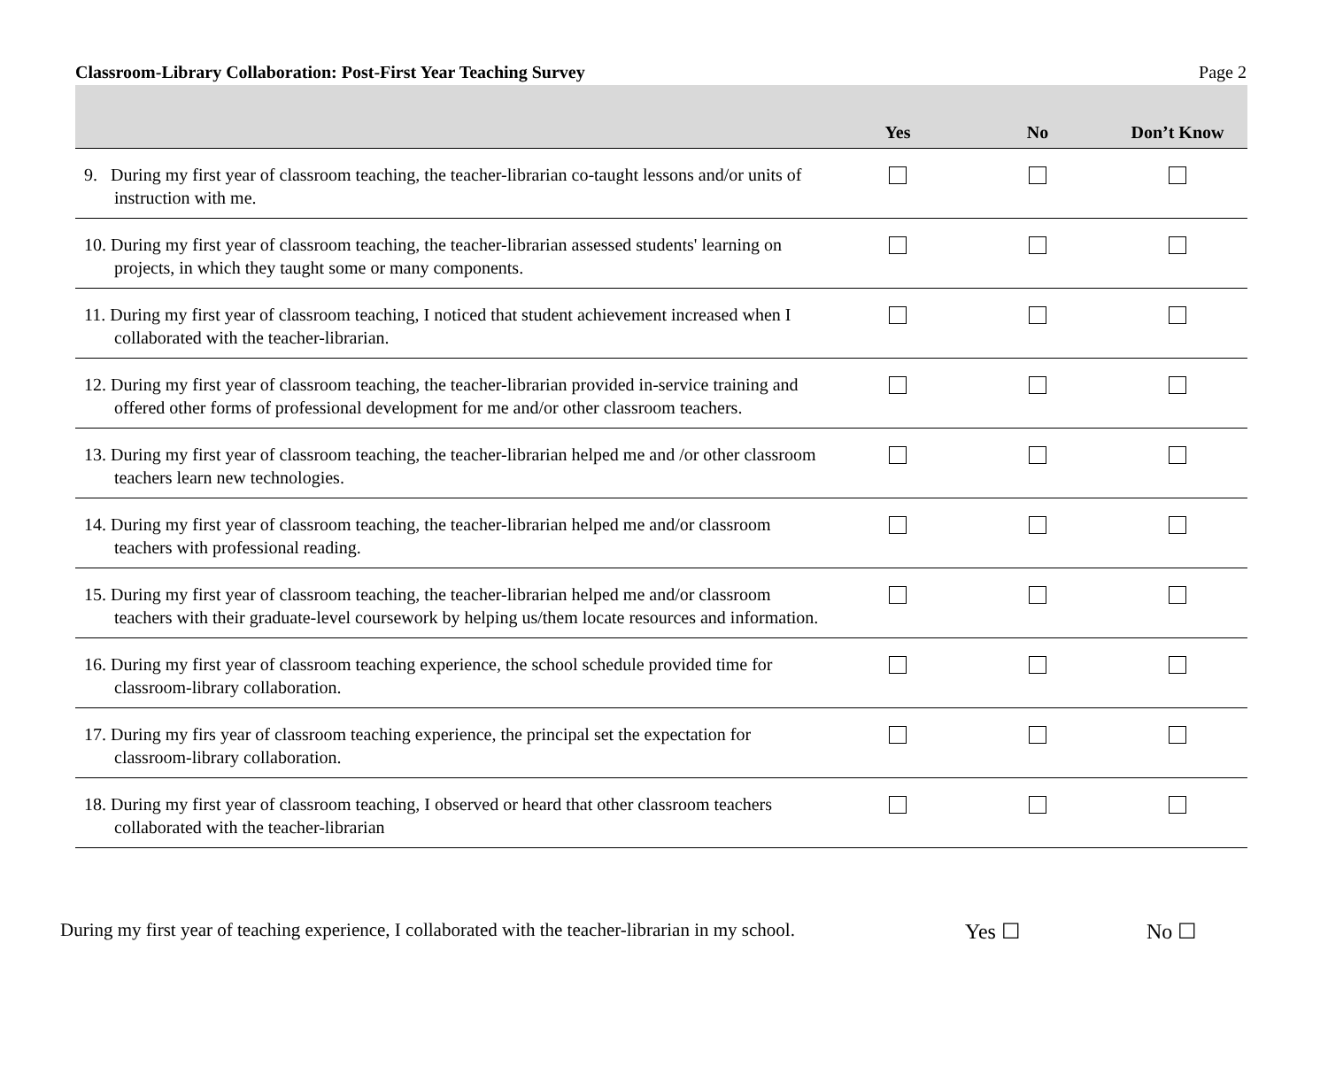Classroom-Library Collaboration: Post-First Year Teaching Survey Page 2
| | Yes | No | Don’t Know |
| --- | --- | --- | --- |
| 9. During my first year of classroom teaching, the teacher-librarian co-taught lessons and/or units of instruction with me. | | | |
| 10. During my first year of classroom teaching, the teacher-librarian assessed students' learning on projects, in which they taught some or many components. | | | |
| 11. During my first year of classroom teaching, I noticed that student achievement increased when I collaborated with the teacher-librarian. | | | |
| 12. During my first year of classroom teaching, the teacher-librarian provided in-service training and offered other forms of professional development for me and/or other classroom teachers. | | | |
| 13. During my first year of classroom teaching, the teacher-librarian helped me and /or other classroom teachers learn new technologies. | | | |
| 14. During my first year of classroom teaching, the teacher-librarian helped me and/or classroom teachers with professional reading. | | | |
| 15. During my first year of classroom teaching, the teacher-librarian helped me and/or classroom teachers with their graduate-level coursework by helping us/them locate resources and information. | | | |
| 16. During my first year of classroom teaching experience, the school schedule provided time for classroom-library collaboration. | | | |
| 17. During my firs year of classroom teaching experience, the principal set the expectation for classroom-library collaboration. | | | |
| 18. During my first year of classroom teaching, I observed or heard that other classroom teachers collaborated with the teacher-librarian | | | |
During my first year of teaching experience, I collaborated with the teacher-librarian in my school. Yes ☐ No ☐